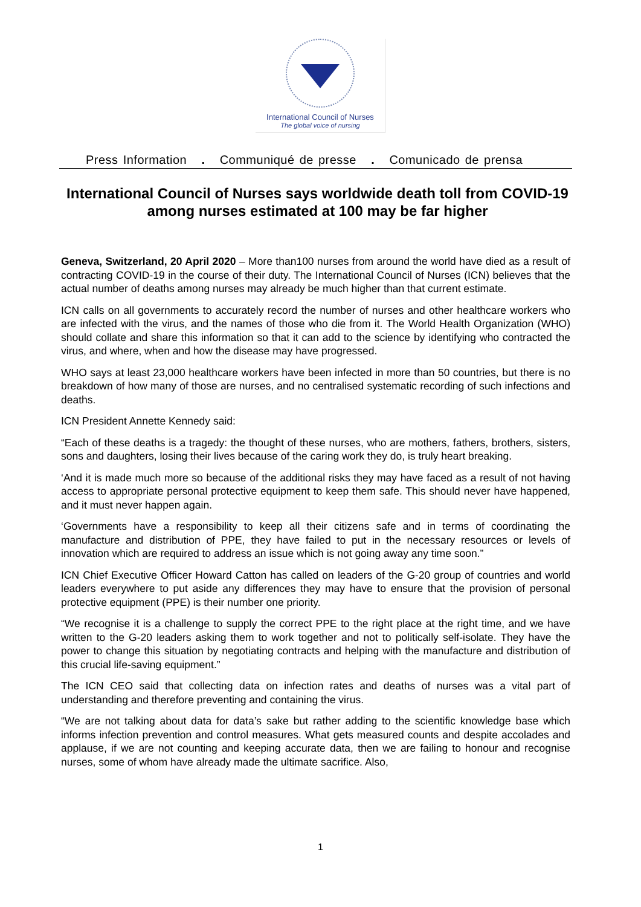International Council of Nurses
The global voice of nursing
Press Information . Communiqué de presse . Comunicado de prensa
International Council of Nurses says worldwide death toll from COVID-19 among nurses estimated at 100 may be far higher
Geneva, Switzerland, 20 April 2020 – More than100 nurses from around the world have died as a result of contracting COVID-19 in the course of their duty. The International Council of Nurses (ICN) believes that the actual number of deaths among nurses may already be much higher than that current estimate.
ICN calls on all governments to accurately record the number of nurses and other healthcare workers who are infected with the virus, and the names of those who die from it. The World Health Organization (WHO) should collate and share this information so that it can add to the science by identifying who contracted the virus, and where, when and how the disease may have progressed.
WHO says at least 23,000 healthcare workers have been infected in more than 50 countries, but there is no breakdown of how many of those are nurses, and no centralised systematic recording of such infections and deaths.
ICN President Annette Kennedy said:
“Each of these deaths is a tragedy: the thought of these nurses, who are mothers, fathers, brothers, sisters, sons and daughters, losing their lives because of the caring work they do, is truly heart breaking.
‘And it is made much more so because of the additional risks they may have faced as a result of not having access to appropriate personal protective equipment to keep them safe. This should never have happened, and it must never happen again.
‘Governments have a responsibility to keep all their citizens safe and in terms of coordinating the manufacture and distribution of PPE, they have failed to put in the necessary resources or levels of innovation which are required to address an issue which is not going away any time soon.”
ICN Chief Executive Officer Howard Catton has called on leaders of the G-20 group of countries and world leaders everywhere to put aside any differences they may have to ensure that the provision of personal protective equipment (PPE) is their number one priority.
“We recognise it is a challenge to supply the correct PPE to the right place at the right time, and we have written to the G-20 leaders asking them to work together and not to politically self-isolate. They have the power to change this situation by negotiating contracts and helping with the manufacture and distribution of this crucial life-saving equipment.”
The ICN CEO said that collecting data on infection rates and deaths of nurses was a vital part of understanding and therefore preventing and containing the virus.
“We are not talking about data for data’s sake but rather adding to the scientific knowledge base which informs infection prevention and control measures. What gets measured counts and despite accolades and applause, if we are not counting and keeping accurate data, then we are failing to honour and recognise nurses, some of whom have already made the ultimate sacrifice. Also,
1